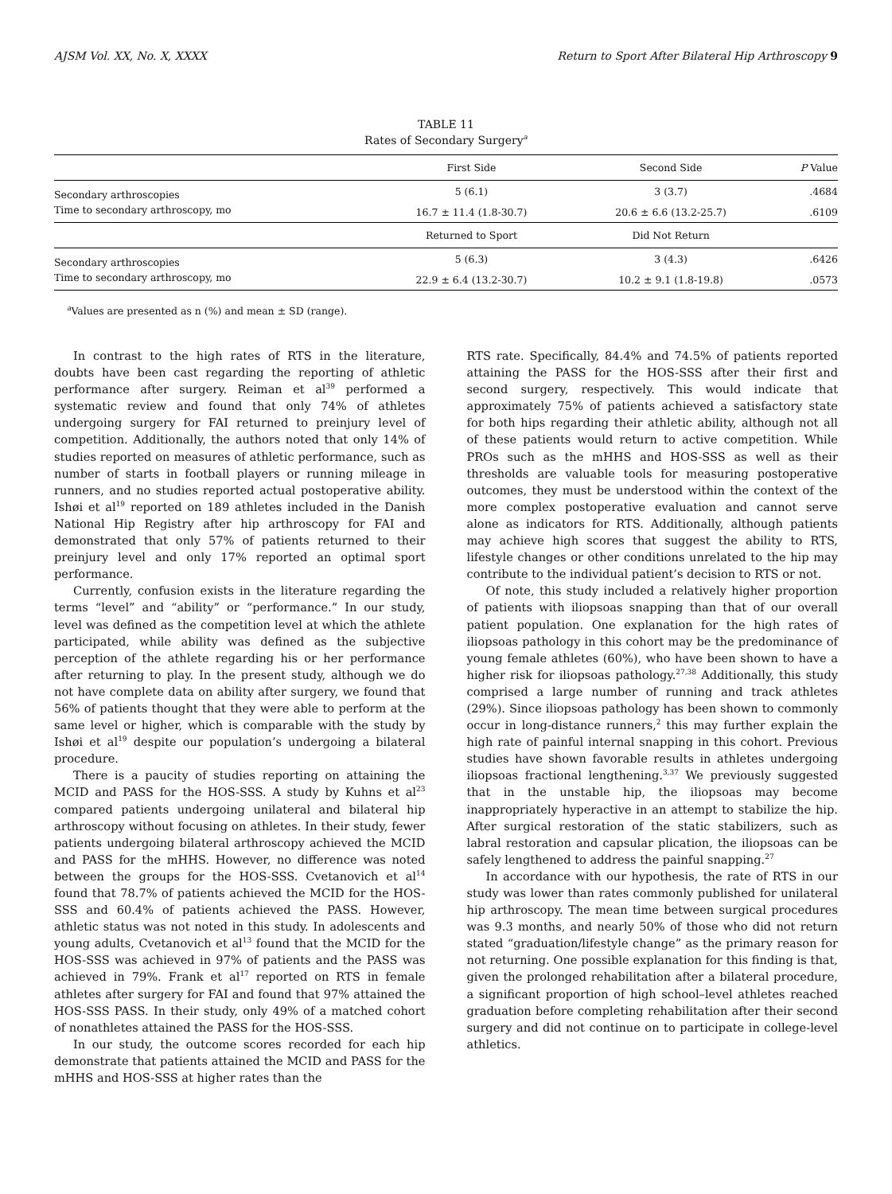AJSM Vol. XX, No. X, XXXX Return to Sport After Bilateral Hip Arthroscopy 9
TABLE 11
Rates of Secondary Surgery<sup>a</sup>
| | First Side | Second Side | P Value |
| --- | --- | --- | --- |
| Secondary arthroscopies | 5 (6.1) | 3 (3.7) | .4684 |
| Time to secondary arthroscopy, mo | 16.7 ± 11.4 (1.8-30.7) | 20.6 ± 6.6 (13.2-25.7) | .6109 |
| | Returned to Sport | Did Not Return | |
| Secondary arthroscopies | 5 (6.3) | 3 (4.3) | .6426 |
| Time to secondary arthroscopy, mo | 22.9 ± 6.4 (13.2-30.7) | 10.2 ± 9.1 (1.8-19.8) | .0573 |
<sup>a</sup> Values are presented as n (%) and mean ± SD (range).
In contrast to the high rates of RTS in the literature, doubts have been cast regarding the reporting of athletic performance after surgery. Reiman et al<sup>39</sup> performed a systematic review and found that only 74% of athletes undergoing surgery for FAI returned to preinjury level of competition. Additionally, the authors noted that only 14% of studies reported on measures of athletic performance, such as number of starts in football players or running mileage in runners, and no studies reported actual postoperative ability. Ishøi et al<sup>19</sup> reported on 189 athletes included in the Danish National Hip Registry after hip arthroscopy for FAI and demonstrated that only 57% of patients returned to their preinjury level and only 17% reported an optimal sport performance.
Currently, confusion exists in the literature regarding the terms “level” and “ability” or “performance.” In our study, level was defined as the competition level at which the athlete participated, while ability was defined as the subjective perception of the athlete regarding his or her performance after returning to play. In the present study, although we do not have complete data on ability after surgery, we found that 56% of patients thought that they were able to perform at the same level or higher, which is comparable with the study by Ishøi et al<sup>19</sup> despite our population’s undergoing a bilateral procedure.
There is a paucity of studies reporting on attaining the MCID and PASS for the HOS-SSS. A study by Kuhns et al<sup>23</sup> compared patients undergoing unilateral and bilateral hip arthroscopy without focusing on athletes. In their study, fewer patients undergoing bilateral arthroscopy achieved the MCID and PASS for the mHHS. However, no difference was noted between the groups for the HOS-SSS. Cvetanovich et al<sup>14</sup> found that 78.7% of patients achieved the MCID for the HOS-SSS and 60.4% of patients achieved the PASS. However, athletic status was not noted in this study. In adolescents and young adults, Cvetanovich et al<sup>13</sup> found that the MCID for the HOS-SSS was achieved in 97% of patients and the PASS was achieved in 79%. Frank et al<sup>17</sup> reported on RTS in female athletes after surgery for FAI and found that 97% attained the HOS-SSS PASS. In their study, only 49% of a matched cohort of nonathletes attained the PASS for the HOS-SSS.
In our study, the outcome scores recorded for each hip demonstrate that patients attained the MCID and PASS for the mHHS and HOS-SSS at higher rates than the
RTS rate. Specifically, 84.4% and 74.5% of patients reported attaining the PASS for the HOS-SSS after their first and second surgery, respectively. This would indicate that approximately 75% of patients achieved a satisfactory state for both hips regarding their athletic ability, although not all of these patients would return to active competition. While PROs such as the mHHS and HOS-SSS as well as their thresholds are valuable tools for measuring postoperative outcomes, they must be understood within the context of the more complex postoperative evaluation and cannot serve alone as indicators for RTS. Additionally, although patients may achieve high scores that suggest the ability to RTS, lifestyle changes or other conditions unrelated to the hip may contribute to the individual patient’s decision to RTS or not.
Of note, this study included a relatively higher proportion of patients with iliopsoas snapping than that of our overall patient population. One explanation for the high rates of iliopsoas pathology in this cohort may be the predominance of young female athletes (60%), who have been shown to have a higher risk for iliopsoas pathology.<sup>27,38</sup> Additionally, this study comprised a large number of running and track athletes (29%). Since iliopsoas pathology has been shown to commonly occur in long-distance runners,<sup>2</sup> this may further explain the high rate of painful internal snapping in this cohort. Previous studies have shown favorable results in athletes undergoing iliopsoas fractional lengthening.<sup>3,37</sup> We previously suggested that in the unstable hip, the iliopsoas may become inappropriately hyperactive in an attempt to stabilize the hip. After surgical restoration of the static stabilizers, such as labral restoration and capsular plication, the iliopsoas can be safely lengthened to address the painful snapping.<sup>27</sup>
In accordance with our hypothesis, the rate of RTS in our study was lower than rates commonly published for unilateral hip arthroscopy. The mean time between surgical procedures was 9.3 months, and nearly 50% of those who did not return stated “graduation/lifestyle change” as the primary reason for not returning. One possible explanation for this finding is that, given the prolonged rehabilitation after a bilateral procedure, a significant proportion of high school–level athletes reached graduation before completing rehabilitation after their second surgery and did not continue on to participate in college-level athletics.